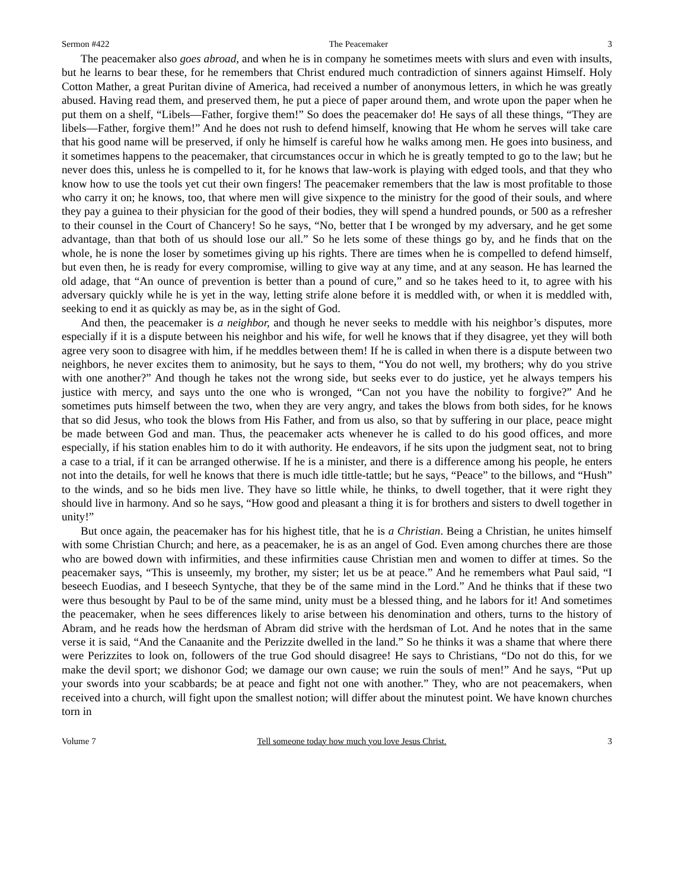Sermon #422 The Peacemaker 3
The peacemaker also goes abroad, and when he is in company he sometimes meets with slurs and even with insults, but he learns to bear these, for he remembers that Christ endured much contradiction of sinners against Himself. Holy Cotton Mather, a great Puritan divine of America, had received a number of anonymous letters, in which he was greatly abused. Having read them, and preserved them, he put a piece of paper around them, and wrote upon the paper when he put them on a shelf, “Libels—Father, forgive them!” So does the peacemaker do! He says of all these things, “They are libels—Father, forgive them!” And he does not rush to defend himself, knowing that He whom he serves will take care that his good name will be preserved, if only he himself is careful how he walks among men. He goes into business, and it sometimes happens to the peacemaker, that circumstances occur in which he is greatly tempted to go to the law; but he never does this, unless he is compelled to it, for he knows that law-work is playing with edged tools, and that they who know how to use the tools yet cut their own fingers! The peacemaker remembers that the law is most profitable to those who carry it on; he knows, too, that where men will give sixpence to the ministry for the good of their souls, and where they pay a guinea to their physician for the good of their bodies, they will spend a hundred pounds, or 500 as a refresher to their counsel in the Court of Chancery! So he says, “No, better that I be wronged by my adversary, and he get some advantage, than that both of us should lose our all.” So he lets some of these things go by, and he finds that on the whole, he is none the loser by sometimes giving up his rights. There are times when he is compelled to defend himself, but even then, he is ready for every compromise, willing to give way at any time, and at any season. He has learned the old adage, that “An ounce of prevention is better than a pound of cure,” and so he takes heed to it, to agree with his adversary quickly while he is yet in the way, letting strife alone before it is meddled with, or when it is meddled with, seeking to end it as quickly as may be, as in the sight of God.
And then, the peacemaker is a neighbor, and though he never seeks to meddle with his neighbor’s disputes, more especially if it is a dispute between his neighbor and his wife, for well he knows that if they disagree, yet they will both agree very soon to disagree with him, if he meddles between them! If he is called in when there is a dispute between two neighbors, he never excites them to animosity, but he says to them, “You do not well, my brothers; why do you strive with one another?” And though he takes not the wrong side, but seeks ever to do justice, yet he always tempers his justice with mercy, and says unto the one who is wronged, “Can not you have the nobility to forgive?” And he sometimes puts himself between the two, when they are very angry, and takes the blows from both sides, for he knows that so did Jesus, who took the blows from His Father, and from us also, so that by suffering in our place, peace might be made between God and man. Thus, the peacemaker acts whenever he is called to do his good offices, and more especially, if his station enables him to do it with authority. He endeavors, if he sits upon the judgment seat, not to bring a case to a trial, if it can be arranged otherwise. If he is a minister, and there is a difference among his people, he enters not into the details, for well he knows that there is much idle tittle-tattle; but he says, “Peace” to the billows, and “Hush” to the winds, and so he bids men live. They have so little while, he thinks, to dwell together, that it were right they should live in harmony. And so he says, “How good and pleasant a thing it is for brothers and sisters to dwell together in unity!”
But once again, the peacemaker has for his highest title, that he is a Christian. Being a Christian, he unites himself with some Christian Church; and here, as a peacemaker, he is as an angel of God. Even among churches there are those who are bowed down with infirmities, and these infirmities cause Christian men and women to differ at times. So the peacemaker says, “This is unseemly, my brother, my sister; let us be at peace.” And he remembers what Paul said, “I beseech Euodias, and I beseech Syntyche, that they be of the same mind in the Lord.” And he thinks that if these two were thus besought by Paul to be of the same mind, unity must be a blessed thing, and he labors for it! And sometimes the peacemaker, when he sees differences likely to arise between his denomination and others, turns to the history of Abram, and he reads how the herdsman of Abram did strive with the herdsman of Lot. And he notes that in the same verse it is said, “And the Canaanite and the Perizzite dwelled in the land.” So he thinks it was a shame that where there were Perizzites to look on, followers of the true God should disagree! He says to Christians, “Do not do this, for we make the devil sport; we dishonor God; we damage our own cause; we ruin the souls of men!” And he says, “Put up your swords into your scabbards; be at peace and fight not one with another.” They, who are not peacemakers, when received into a church, will fight upon the smallest notion; will differ about the minutest point. We have known churches torn in
Volume 7 Tell someone today how much you love Jesus Christ. 3